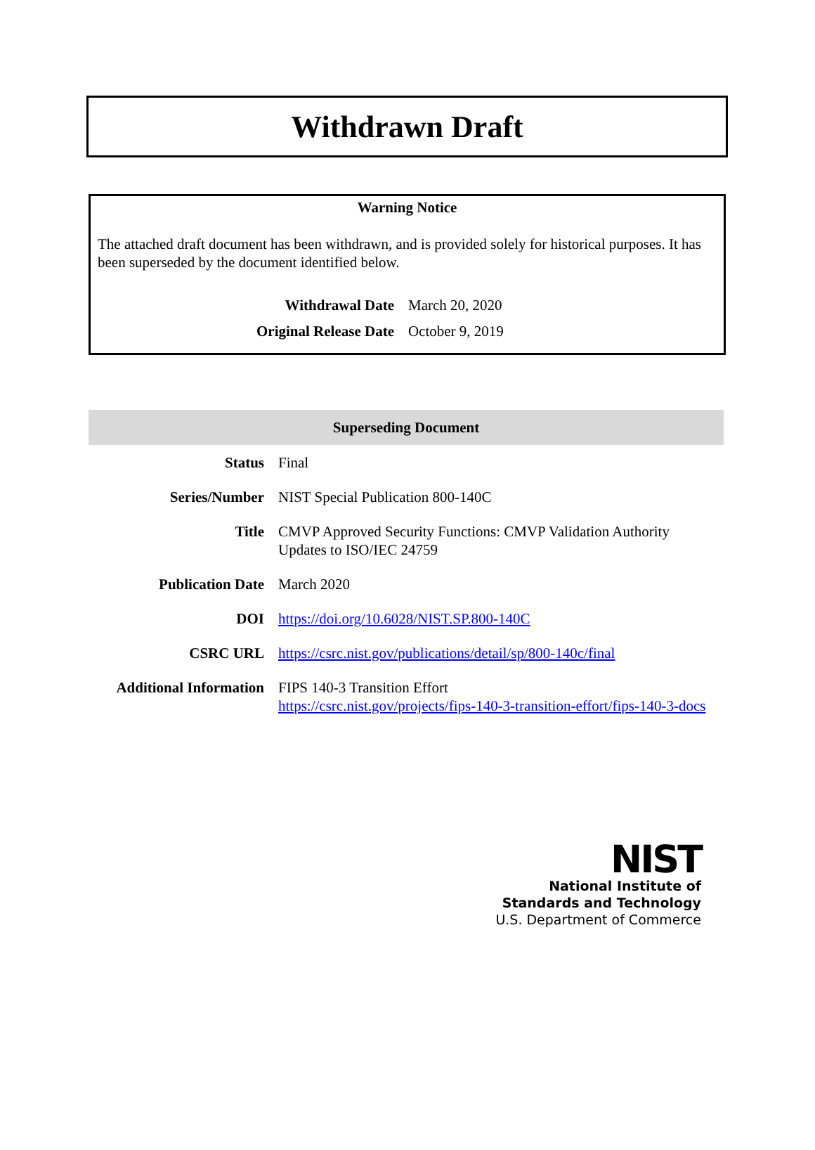Withdrawn Draft
Warning Notice
The attached draft document has been withdrawn, and is provided solely for historical purposes. It has been superseded by the document identified below.
| Withdrawal Date | March 20, 2020 |
| Original Release Date | October 9, 2019 |
| Superseding Document | |
| --- | --- |
| Status | Final |
| Series/Number | NIST Special Publication 800-140C |
| Title | CMVP Approved Security Functions: CMVP Validation Authority Updates to ISO/IEC 24759 |
| Publication Date | March 2020 |
| DOI | https://doi.org/10.6028/NIST.SP.800-140C |
| CSRC URL | https://csrc.nist.gov/publications/detail/sp/800-140c/final |
| Additional Information | FIPS 140-3 Transition Effort https://csrc.nist.gov/projects/fips-140-3-transition-effort/fips-140-3-docs |
NIST
National Institute of
Standards and Technology
U.S. Department of Commerce